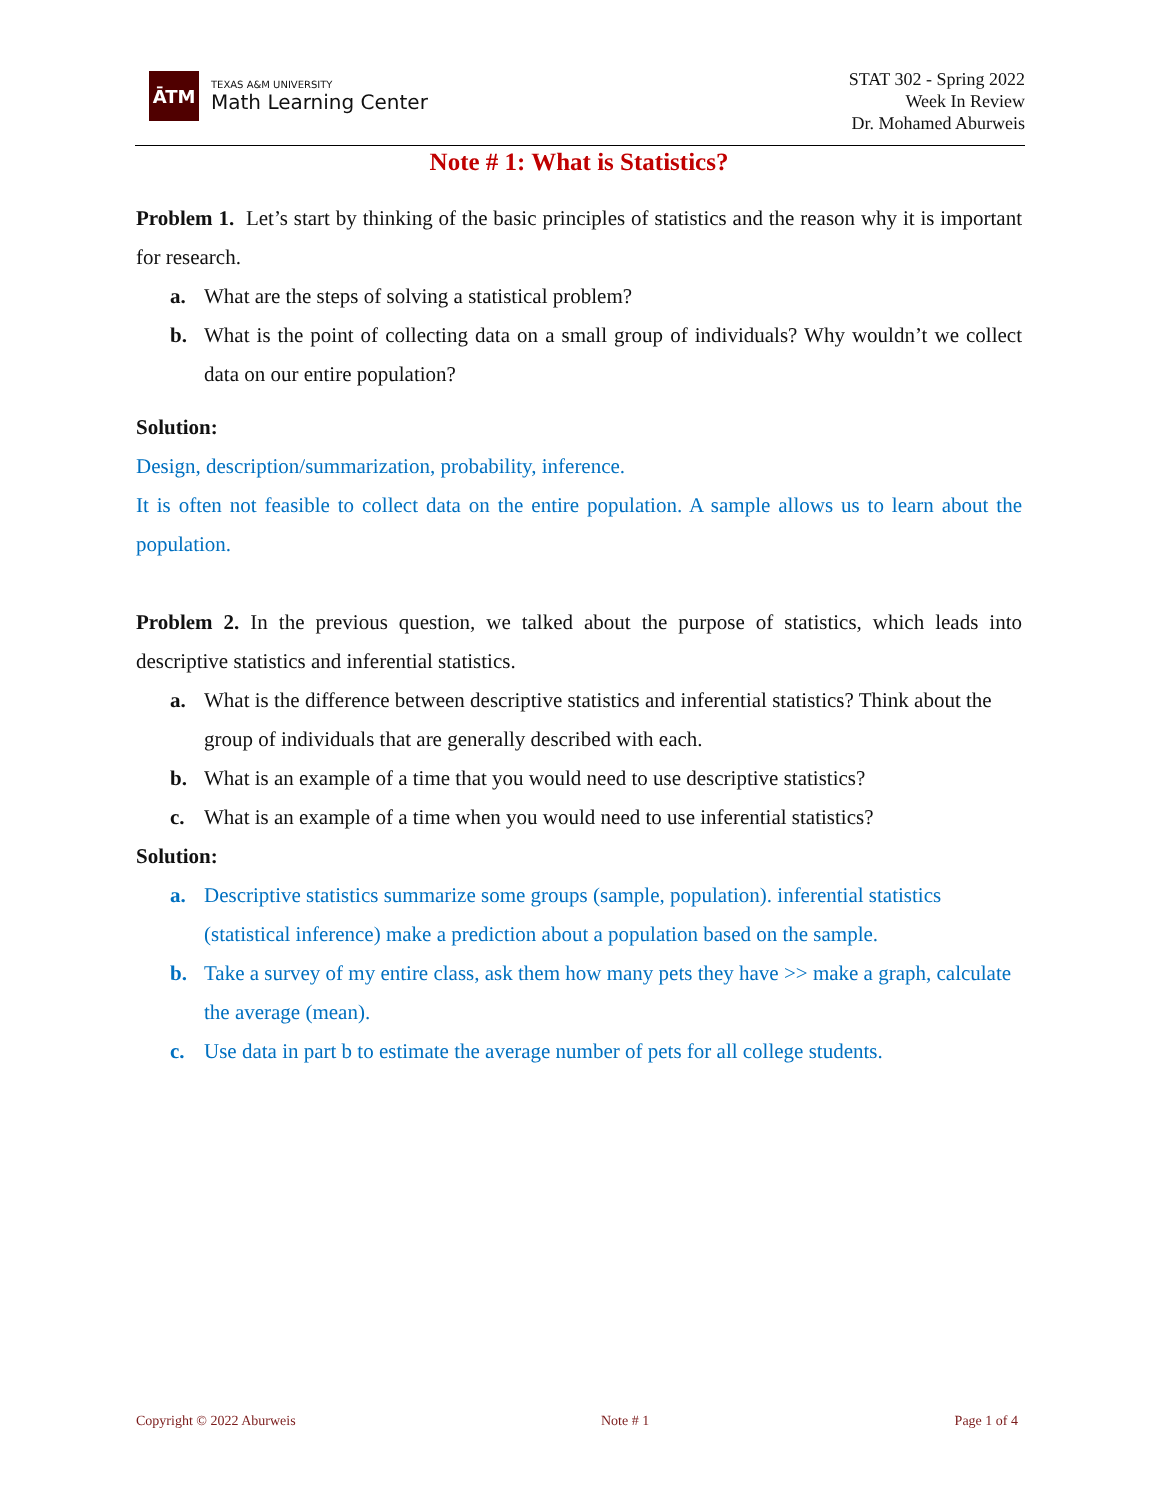ĀTM
TEXAS A&M UNIVERSITY
Math Learning Center
STAT 302 - Spring 2022
Week In Review
Dr. Mohamed Aburweis
Note # 1: What is Statistics?
Problem 1. Let’s start by thinking of the basic principles of statistics and the reason why it is important for research.
a. What are the steps of solving a statistical problem?
b. What is the point of collecting data on a small group of individuals? Why wouldn’t we collect data on our entire population?
Solution:
Design, description/summarization, probability, inference.
It is often not feasible to collect data on the entire population. A sample allows us to learn about the population.
Problem 2. In the previous question, we talked about the purpose of statistics, which leads into descriptive statistics and inferential statistics.
a. What is the difference between descriptive statistics and inferential statistics? Think about the group of individuals that are generally described with each.
b. What is an example of a time that you would need to use descriptive statistics?
c. What is an example of a time when you would need to use inferential statistics?
Solution:
a. Descriptive statistics summarize some groups (sample, population). inferential statistics (statistical inference) make a prediction about a population based on the sample.
b. Take a survey of my entire class, ask them how many pets they have >> make a graph, calculate the average (mean).
c. Use data in part b to estimate the average number of pets for all college students.
Copyright © 2022 Aburweis Note # 1 Page 1 of 4